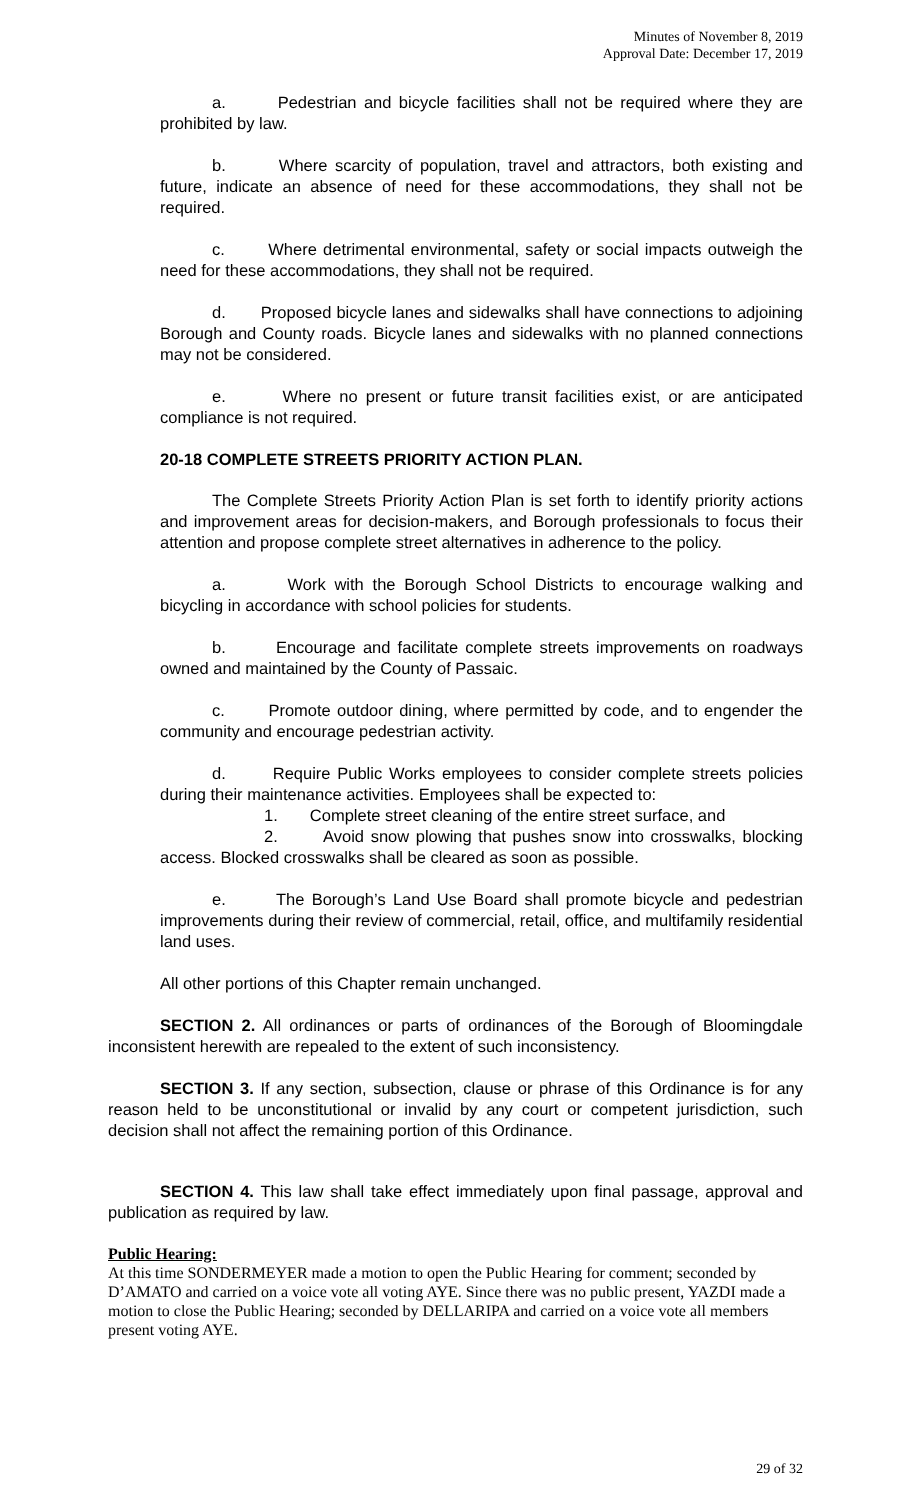Minutes of November 8, 2019
Approval Date: December 17, 2019
a. Pedestrian and bicycle facilities shall not be required where they are prohibited by law.
b. Where scarcity of population, travel and attractors, both existing and future, indicate an absence of need for these accommodations, they shall not be required.
c. Where detrimental environmental, safety or social impacts outweigh the need for these accommodations, they shall not be required.
d. Proposed bicycle lanes and sidewalks shall have connections to adjoining Borough and County roads. Bicycle lanes and sidewalks with no planned connections may not be considered.
e. Where no present or future transit facilities exist, or are anticipated compliance is not required.
20-18 COMPLETE STREETS PRIORITY ACTION PLAN.
The Complete Streets Priority Action Plan is set forth to identify priority actions and improvement areas for decision-makers, and Borough professionals to focus their attention and propose complete street alternatives in adherence to the policy.
a. Work with the Borough School Districts to encourage walking and bicycling in accordance with school policies for students.
b. Encourage and facilitate complete streets improvements on roadways owned and maintained by the County of Passaic.
c. Promote outdoor dining, where permitted by code, and to engender the community and encourage pedestrian activity.
d. Require Public Works employees to consider complete streets policies during their maintenance activities. Employees shall be expected to:
1. Complete street cleaning of the entire street surface, and
2. Avoid snow plowing that pushes snow into crosswalks, blocking access. Blocked crosswalks shall be cleared as soon as possible.
e. The Borough’s Land Use Board shall promote bicycle and pedestrian improvements during their review of commercial, retail, office, and multifamily residential land uses.
All other portions of this Chapter remain unchanged.
SECTION 2. All ordinances or parts of ordinances of the Borough of Bloomingdale inconsistent herewith are repealed to the extent of such inconsistency.
SECTION 3. If any section, subsection, clause or phrase of this Ordinance is for any reason held to be unconstitutional or invalid by any court or competent jurisdiction, such decision shall not affect the remaining portion of this Ordinance.
SECTION 4. This law shall take effect immediately upon final passage, approval and publication as required by law.
Public Hearing:
At this time SONDERMEYER made a motion to open the Public Hearing for comment; seconded by D’AMATO and carried on a voice vote all voting AYE. Since there was no public present, YAZDI made a motion to close the Public Hearing; seconded by DELLARIPA and carried on a voice vote all members present voting AYE.
29 of 32